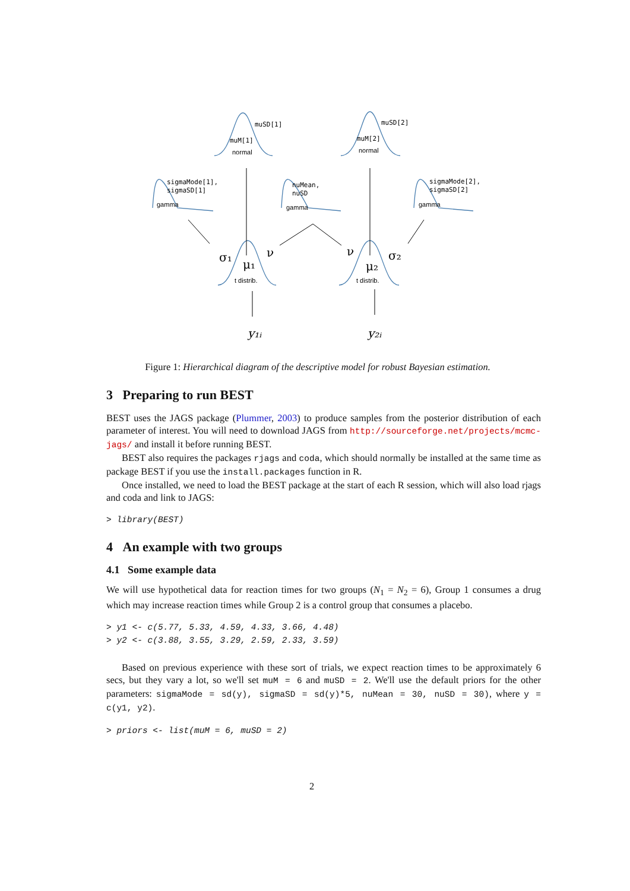muSD[1]
muM[1]
muSD[2]
muM[2]
sigmaMode[1],
sigmaSD[1]
nuMean,
nuSD
sigmaMode[2],
sigmaSD[2]
normal
normal
gamma
gamma
gamma
t distrib.
t distrib.
σ₁
μ₁
ν
ν
μ₂
σ₂
y₁ᵢ
y₂ᵢ
Figure 1: Hierarchical diagram of the descriptive model for robust Bayesian estimation.
3 Preparing to run BEST
BEST uses the JAGS package (Plummer, 2003) to produce samples from the posterior distribution of each parameter of interest. You will need to download JAGS from http://sourceforge.net/projects/mcmc-jags/ and install it before running BEST.
BEST also requires the packages rjags and coda, which should normally be installed at the same time as package BEST if you use the install.packages function in R.
Once installed, we need to load the BEST package at the start of each R session, which will also load rjags and coda and link to JAGS:
> library(BEST)
4 An example with two groups
4.1 Some example data
We will use hypothetical data for reaction times for two groups (N<sub>1</sub> = N<sub>2</sub> = 6), Group 1 consumes a drug which may increase reaction times while Group 2 is a control group that consumes a placebo.
> y1 <- c(5.77, 5.33, 4.59, 4.33, 3.66, 4.48) > y2 <- c(3.88, 3.55, 3.29, 2.59, 2.33, 3.59)
Based on previous experience with these sort of trials, we expect reaction times to be approximately 6 secs, but they vary a lot, so we'll set muM = 6 and muSD = 2. We'll use the default priors for the other parameters: sigmaMode = sd(y), sigmaSD = sd(y)*5, nuMean = 30, nuSD = 30), where y = c(y1, y2).
> priors <- list(muM = 6, muSD = 2)
2